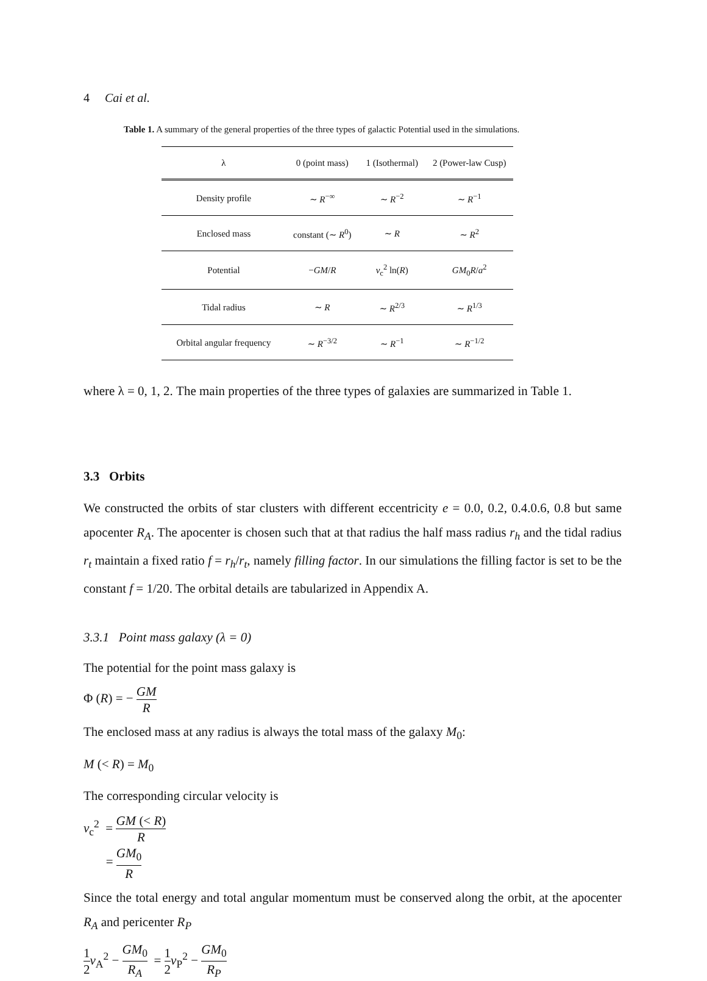4 Cai et al.
Table 1. A summary of the general properties of the three types of galactic Potential used in the simulations.
| λ | 0 (point mass) | 1 (Isothermal) | 2 (Power-law Cusp) |
| --- | --- | --- | --- |
| Density profile | ∼ R<sup>−∞</sup> | ∼ R<sup>−2</sup> | ∼ R<sup>−1</sup> |
| Enclosed mass | constant (∼ R<sup>0</sup>) | ∼ R | ∼ R<sup>2</sup> |
| Potential | − GM / R | v<sub>c</sub><sup>2</sup> ln( R ) | GM<sub>0</sub> R / a<sup>2</sup> |
| Tidal radius | ∼ R | ∼ R<sup>2/3</sup> | ∼ R<sup>1/3</sup> |
| Orbital angular frequency | ∼ R<sup>−3/2</sup> | ∼ R<sup>−1</sup> | ∼ R<sup>−1/2</sup> |
where λ = 0, 1, 2. The main properties of the three types of galaxies are summarized in Table 1.
3.3 Orbits
We constructed the orbits of star clusters with different eccentricity e = 0.0, 0.2, 0.4.0.6, 0.8 but same apocenter R<sub>A</sub>. The apocenter is chosen such that at that radius the half mass radius r<sub>h</sub> and the tidal radius r<sub>t</sub> maintain a fixed ratio f = r<sub>h</sub>/r<sub>t</sub>, namely filling factor. In our simulations the filling factor is set to be the constant f = 1/20. The orbital details are tabularized in Appendix A.
3.3.1 Point mass galaxy (λ = 0)
The potential for the point mass galaxy is
Φ (R) = − GM R
The enclosed mass at any radius is always the total mass of the galaxy M<sub>0</sub>:
M (< R) = M<sub>0</sub>
The corresponding circular velocity is
v<sub>c</sub><sup>2</sup> = GM (< R) R
= GM<sub>0</sub> R
Since the total energy and total angular momentum must be conserved along the orbit, at the apocenter R<sub>A</sub> and pericenter R<sub>P</sub>
1 2 v<sub>A</sub><sup>2</sup> − GM<sub>0</sub> R<sub>A</sub> = 1 2 v<sub>P</sub><sup>2</sup> − GM<sub>0</sub> R<sub>P</sub>